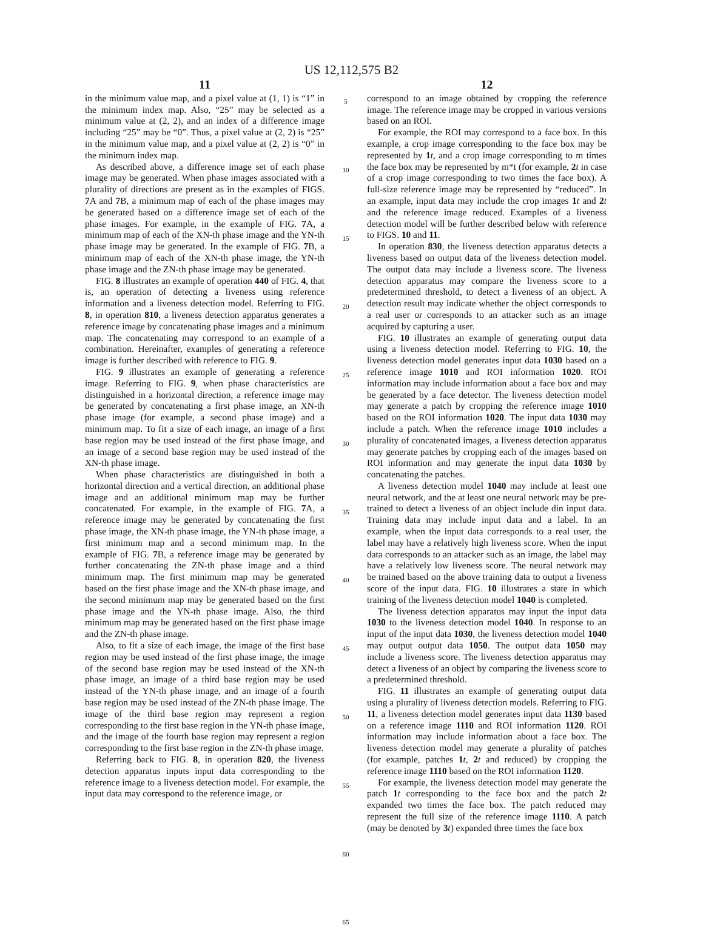US 12,112,575 B2
11
in the minimum value map, and a pixel value at (1, 1) is “1” in the minimum index map. Also, “25” may be selected as a minimum value at (2, 2), and an index of a difference image including “25” may be “0”. Thus, a pixel value at (2, 2) is “25” in the minimum value map, and a pixel value at (2, 2) is “0” in the minimum index map.
As described above, a difference image set of each phase image may be generated. When phase images associated with a plurality of directions are present as in the examples of FIGS. 7 A and 7 B, a minimum map of each of the phase images may be generated based on a difference image set of each of the phase images. For example, in the example of FIG. 7 A, a minimum map of each of the XN-th phase image and the YN-th phase image may be generated. In the example of FIG. 7 B, a minimum map of each of the XN-th phase image, the YN-th phase image and the ZN-th phase image may be generated.
FIG. 8 illustrates an example of operation 440 of FIG. 4, that is, an operation of detecting a liveness using reference information and a liveness detection model. Referring to FIG. 8, in operation 810, a liveness detection apparatus generates a reference image by concatenating phase images and a minimum map. The concatenating may correspond to an example of a combination. Hereinafter, examples of generating a reference image is further described with reference to FIG. 9.
FIG. 9 illustrates an example of generating a reference image. Referring to FIG. 9, when phase characteristics are distinguished in a horizontal direction, a reference image may be generated by concatenating a first phase image, an XN-th phase image (for example, a second phase image) and a minimum map. To fit a size of each image, an image of a first base region may be used instead of the first phase image, and an image of a second base region may be used instead of the XN-th phase image.
When phase characteristics are distinguished in both a horizontal direction and a vertical direction, an additional phase image and an additional minimum map may be further concatenated. For example, in the example of FIG. 7 A, a reference image may be generated by concatenating the first phase image, the XN-th phase image, the YN-th phase image, a first minimum map and a second minimum map. In the example of FIG. 7 B, a reference image may be generated by further concatenating the ZN-th phase image and a third minimum map. The first minimum map may be generated based on the first phase image and the XN-th phase image, and the second minimum map may be generated based on the first phase image and the YN-th phase image. Also, the third minimum map may be generated based on the first phase image and the ZN-th phase image.
Also, to fit a size of each image, the image of the first base region may be used instead of the first phase image, the image of the second base region may be used instead of the XN-th phase image, an image of a third base region may be used instead of the YN-th phase image, and an image of a fourth base region may be used instead of the ZN-th phase image. The image of the third base region may represent a region corresponding to the first base region in the YN-th phase image, and the image of the fourth base region may represent a region corresponding to the first base region in the ZN-th phase image.
Referring back to FIG. 8, in operation 820, the liveness detection apparatus inputs input data corresponding to the reference image to a liveness detection model. For example, the input data may correspond to the reference image, or
5
10
15
20
25
30
35
40
45
50
55
60
65
12
correspond to an image obtained by cropping the reference image. The reference image may be cropped in various versions based on an ROI.
For example, the ROI may correspond to a face box. In this example, a crop image corresponding to the face box may be represented by 1 t, and a crop image corresponding to m times the face box may be represented by m*t (for example, 2 t in case of a crop image corresponding to two times the face box). A full-size reference image may be represented by “reduced”. In an example, input data may include the crop images 1 t and 2 t and the reference image reduced. Examples of a liveness detection model will be further described below with reference to FIGS. 10 and 11.
In operation 830, the liveness detection apparatus detects a liveness based on output data of the liveness detection model. The output data may include a liveness score. The liveness detection apparatus may compare the liveness score to a predetermined threshold, to detect a liveness of an object. A detection result may indicate whether the object corresponds to a real user or corresponds to an attacker such as an image acquired by capturing a user.
FIG. 10 illustrates an example of generating output data using a liveness detection model. Referring to FIG. 10, the liveness detection model generates input data 1030 based on a reference image 1010 and ROI information 1020. ROI information may include information about a face box and may be generated by a face detector. The liveness detection model may generate a patch by cropping the reference image 1010 based on the ROI information 1020. The input data 1030 may include a patch. When the reference image 1010 includes a plurality of concatenated images, a liveness detection apparatus may generate patches by cropping each of the images based on ROI information and may generate the input data 1030 by concatenating the patches.
A liveness detection model 1040 may include at least one neural network, and the at least one neural network may be pre-trained to detect a liveness of an object include din input data. Training data may include input data and a label. In an example, when the input data corresponds to a real user, the label may have a relatively high liveness score. When the input data corresponds to an attacker such as an image, the label may have a relatively low liveness score. The neural network may be trained based on the above training data to output a liveness score of the input data. FIG. 10 illustrates a state in which training of the liveness detection model 1040 is completed.
The liveness detection apparatus may input the input data 1030 to the liveness detection model 1040. In response to an input of the input data 1030, the liveness detection model 1040 may output output data 1050. The output data 1050 may include a liveness score. The liveness detection apparatus may detect a liveness of an object by comparing the liveness score to a predetermined threshold.
FIG. 11 illustrates an example of generating output data using a plurality of liveness detection models. Referring to FIG. 11, a liveness detection model generates input data 1130 based on a reference image 1110 and ROI information 1120. ROI information may include information about a face box. The liveness detection model may generate a plurality of patches (for example, patches 1 t, 2 t and reduced) by cropping the reference image 1110 based on the ROI information 1120.
For example, the liveness detection model may generate the patch 1 t corresponding to the face box and the patch 2 t expanded two times the face box. The patch reduced may represent the full size of the reference image 1110. A patch (may be denoted by 3 t) expanded three times the face box